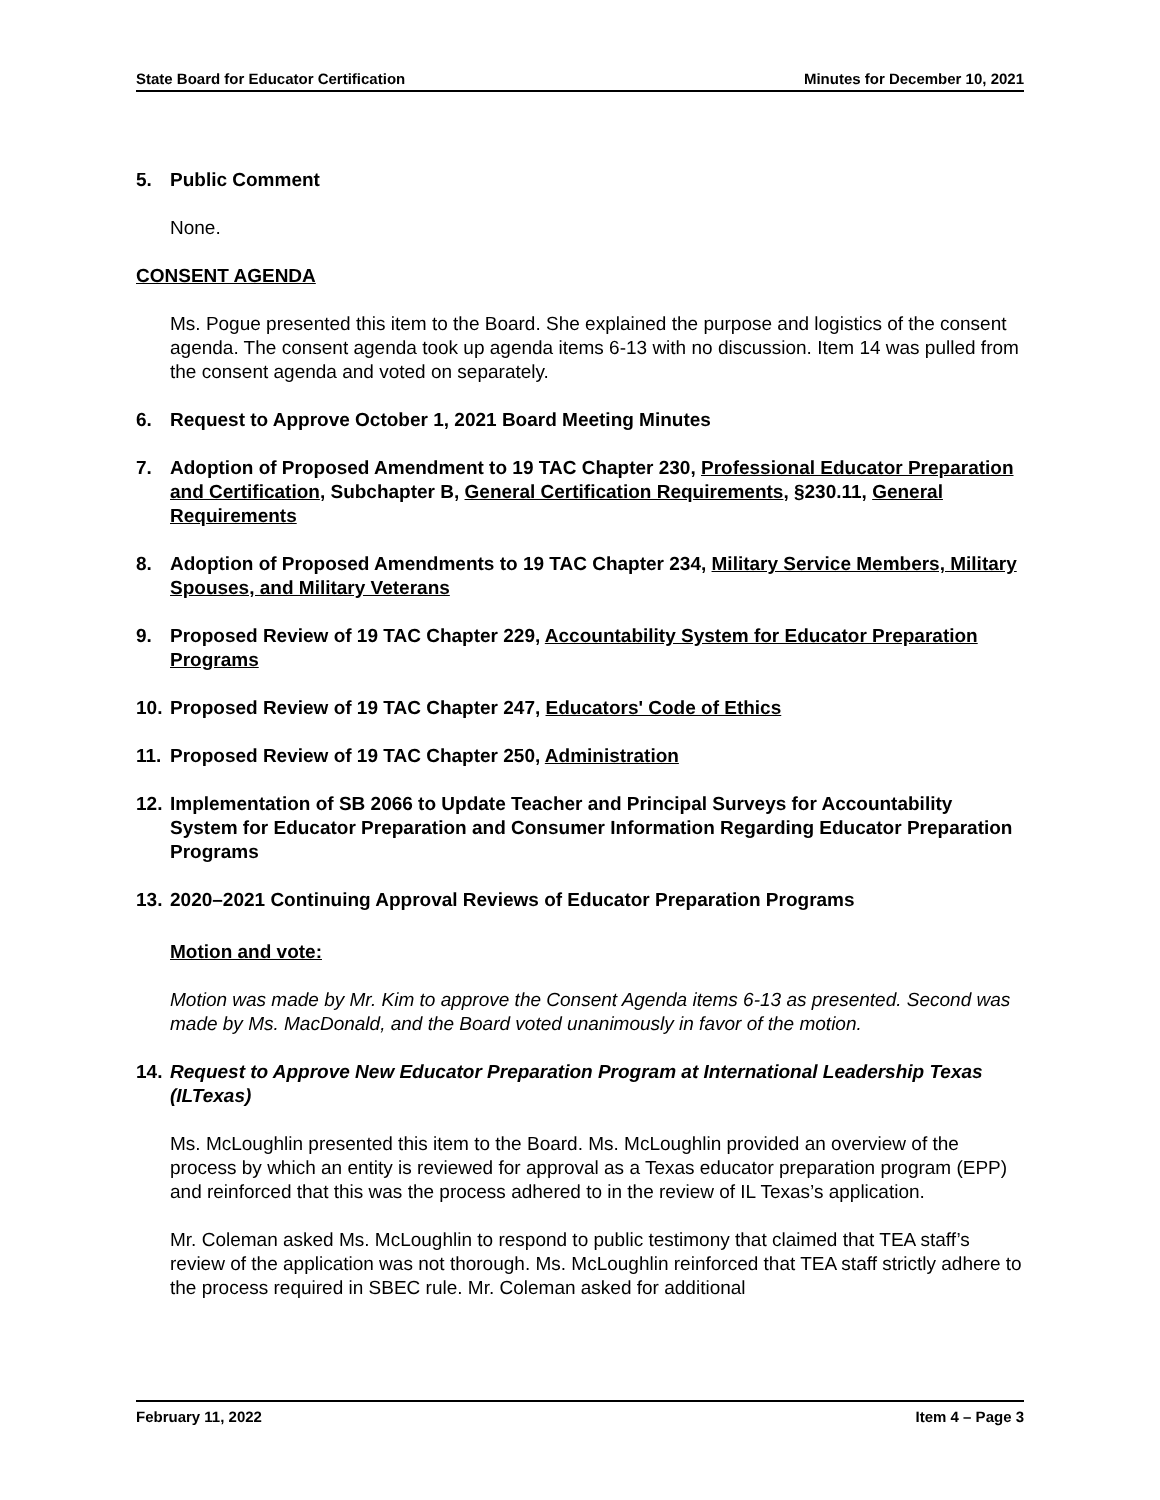State Board for Educator Certification Minutes for December 10, 2021
5. Public Comment
None.
CONSENT AGENDA
Ms. Pogue presented this item to the Board. She explained the purpose and logistics of the consent agenda. The consent agenda took up agenda items 6-13 with no discussion. Item 14 was pulled from the consent agenda and voted on separately.
6. Request to Approve October 1, 2021 Board Meeting Minutes
7. Adoption of Proposed Amendment to 19 TAC Chapter 230, Professional Educator Preparation and Certification, Subchapter B, General Certification Requirements, §230.11, General Requirements
8. Adoption of Proposed Amendments to 19 TAC Chapter 234, Military Service Members, Military Spouses, and Military Veterans
9. Proposed Review of 19 TAC Chapter 229, Accountability System for Educator Preparation Programs
10. Proposed Review of 19 TAC Chapter 247, Educators' Code of Ethics
11. Proposed Review of 19 TAC Chapter 250, Administration
12. Implementation of SB 2066 to Update Teacher and Principal Surveys for Accountability System for Educator Preparation and Consumer Information Regarding Educator Preparation Programs
13. 2020–2021 Continuing Approval Reviews of Educator Preparation Programs
Motion and vote:
Motion was made by Mr. Kim to approve the Consent Agenda items 6-13 as presented. Second was made by Ms. MacDonald, and the Board voted unanimously in favor of the motion.
14. Request to Approve New Educator Preparation Program at International Leadership Texas (ILTexas)
Ms. McLoughlin presented this item to the Board. Ms. McLoughlin provided an overview of the process by which an entity is reviewed for approval as a Texas educator preparation program (EPP) and reinforced that this was the process adhered to in the review of IL Texas’s application.
Mr. Coleman asked Ms. McLoughlin to respond to public testimony that claimed that TEA staff’s review of the application was not thorough. Ms. McLoughlin reinforced that TEA staff strictly adhere to the process required in SBEC rule. Mr. Coleman asked for additional
February 11, 2022 Item 4 – Page 3